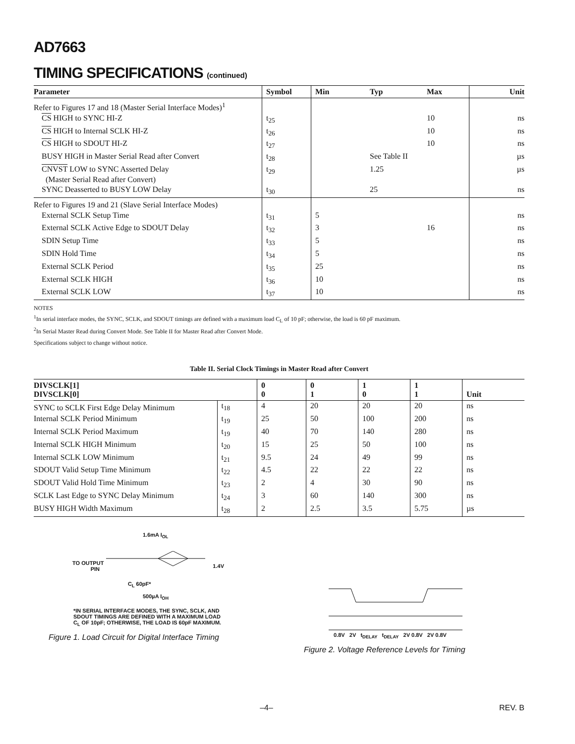AD7663
TIMING SPECIFICATIONS (continued)
| Parameter | Symbol | Min | Typ | Max | Unit |
| --- | --- | --- | --- | --- | --- |
| Refer to Figures 17 and 18 (Master Serial Interface Modes)<sup>1</sup> | | | | | |
| CS HIGH to SYNC HI-Z | t<sub>25</sub> | | | 10 | ns |
| CS HIGH to Internal SCLK HI-Z | t<sub>26</sub> | | | 10 | ns |
| CS HIGH to SDOUT HI-Z | t<sub>27</sub> | | | 10 | ns |
| BUSY HIGH in Master Serial Read after Convert | t<sub>28</sub> | | See Table II | | µs |
| CNVST LOW to SYNC Asserted Delay (Master Serial Read after Convert) | t<sub>29</sub> | | 1.25 | | µs |
| SYNC Deasserted to BUSY LOW Delay | t<sub>30</sub> | | 25 | | ns |
| Refer to Figures 19 and 21 (Slave Serial Interface Modes) | | | | | |
| External SCLK Setup Time | t<sub>31</sub> | 5 | | | ns |
| External SCLK Active Edge to SDOUT Delay | t<sub>32</sub> | 3 | | 16 | ns |
| SDIN Setup Time | t<sub>33</sub> | 5 | | | ns |
| SDIN Hold Time | t<sub>34</sub> | 5 | | | ns |
| External SCLK Period | t<sub>35</sub> | 25 | | | ns |
| External SCLK HIGH | t<sub>36</sub> | 10 | | | ns |
| External SCLK LOW | t<sub>37</sub> | 10 | | | ns |
NOTES
<sup>1</sup> In serial interface modes, the SYNC, SCLK, and SDOUT timings are defined with a maximum load C<sub>L</sub> of 10 pF; otherwise, the load is 60 pF maximum.
<sup>2</sup> In Serial Master Read during Convert Mode. See Table II for Master Read after Convert Mode.
Specifications subject to change without notice.
Table II. Serial Clock Timings in Master Read after Convert
| DIVSCLK[1] DIVSCLK[0] | | 0 0 | 0 1 | 1 0 | 1 1 | Unit |
| --- | --- | --- | --- | --- | --- | --- |
| SYNC to SCLK First Edge Delay Minimum | t<sub>18</sub> | 4 | 20 | 20 | 20 | ns |
| Internal SCLK Period Minimum | t<sub>19</sub> | 25 | 50 | 100 | 200 | ns |
| Internal SCLK Period Maximum | t<sub>19</sub> | 40 | 70 | 140 | 280 | ns |
| Internal SCLK HIGH Minimum | t<sub>20</sub> | 15 | 25 | 50 | 100 | ns |
| Internal SCLK LOW Minimum | t<sub>21</sub> | 9.5 | 24 | 49 | 99 | ns |
| SDOUT Valid Setup Time Minimum | t<sub>22</sub> | 4.5 | 22 | 22 | 22 | ns |
| SDOUT Valid Hold Time Minimum | t<sub>23</sub> | 2 | 4 | 30 | 90 | ns |
| SCLK Last Edge to SYNC Delay Minimum | t<sub>24</sub> | 3 | 60 | 140 | 300 | ns |
| BUSY HIGH Width Maximum | t<sub>28</sub> | 2 | 2.5 | 3.5 | 5.75 | µs |
1.6mA I<sub>OL</sub>
TO OUTPUT
PIN
1.4V
C<sub>L</sub> 60pF*
500µA I<sub>OH</sub>
*IN SERIAL INTERFACE MODES, THE SYNC, SCLK, AND
SDOUT TIMINGS ARE DEFINED WITH A MAXIMUM LOAD
C<sub>L</sub> OF 10pF; OTHERWISE, THE LOAD IS 60pF MAXIMUM.
Figure 1. Load Circuit for Digital Interface Timing
0.8V 2V t<sub>DELAY</sub> t<sub>DELAY</sub> 2V 0.8V 2V 0.8V
Figure 2. Voltage Reference Levels for Timing
–4– REV. B